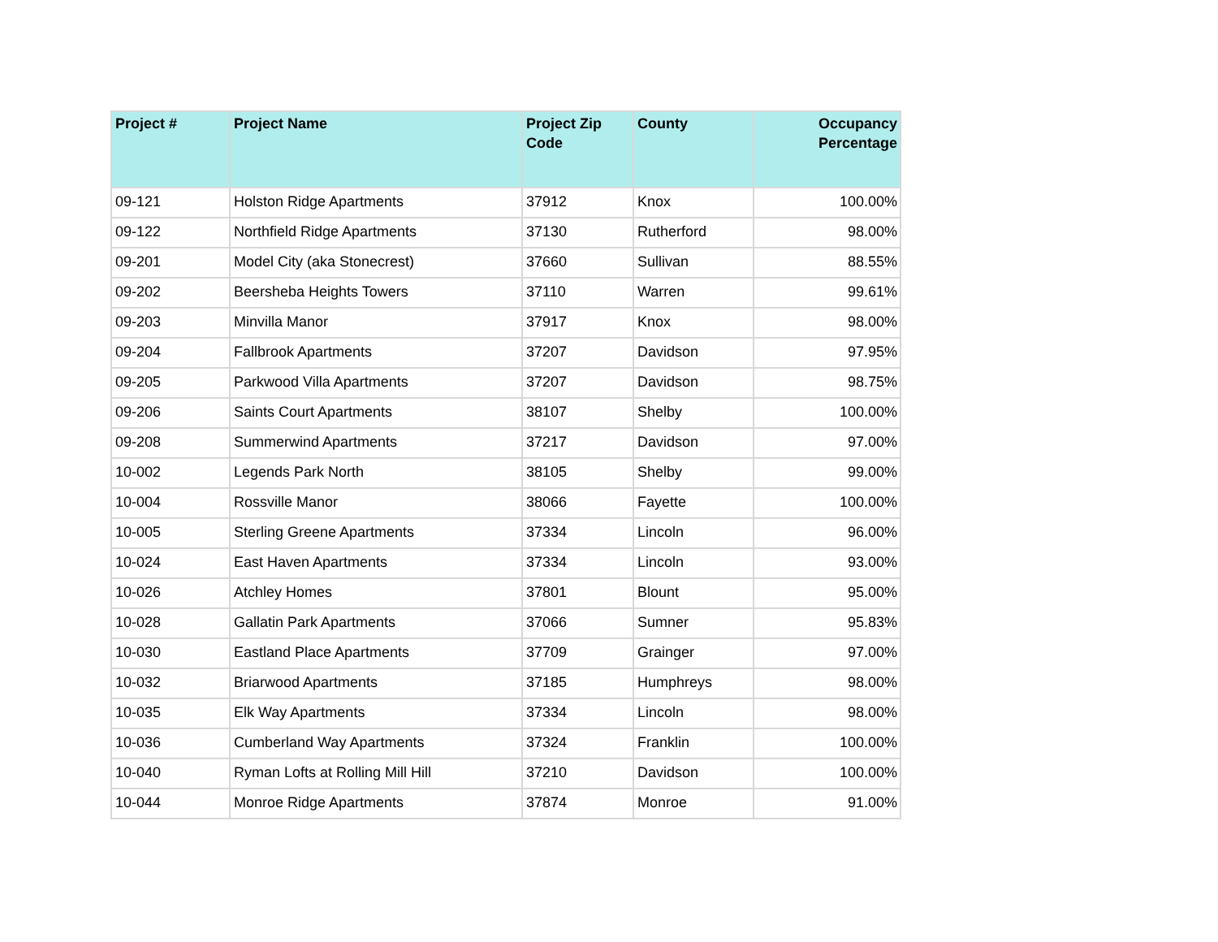| Project # | Project Name | Project Zip Code | County | Occupancy Percentage |
| --- | --- | --- | --- | --- |
| 09-121 | Holston Ridge Apartments | 37912 | Knox | 100.00% |
| 09-122 | Northfield Ridge Apartments | 37130 | Rutherford | 98.00% |
| 09-201 | Model City (aka Stonecrest) | 37660 | Sullivan | 88.55% |
| 09-202 | Beersheba Heights Towers | 37110 | Warren | 99.61% |
| 09-203 | Minvilla Manor | 37917 | Knox | 98.00% |
| 09-204 | Fallbrook Apartments | 37207 | Davidson | 97.95% |
| 09-205 | Parkwood Villa Apartments | 37207 | Davidson | 98.75% |
| 09-206 | Saints Court Apartments | 38107 | Shelby | 100.00% |
| 09-208 | Summerwind Apartments | 37217 | Davidson | 97.00% |
| 10-002 | Legends Park North | 38105 | Shelby | 99.00% |
| 10-004 | Rossville Manor | 38066 | Fayette | 100.00% |
| 10-005 | Sterling Greene Apartments | 37334 | Lincoln | 96.00% |
| 10-024 | East Haven Apartments | 37334 | Lincoln | 93.00% |
| 10-026 | Atchley Homes | 37801 | Blount | 95.00% |
| 10-028 | Gallatin Park Apartments | 37066 | Sumner | 95.83% |
| 10-030 | Eastland Place Apartments | 37709 | Grainger | 97.00% |
| 10-032 | Briarwood Apartments | 37185 | Humphreys | 98.00% |
| 10-035 | Elk Way Apartments | 37334 | Lincoln | 98.00% |
| 10-036 | Cumberland Way Apartments | 37324 | Franklin | 100.00% |
| 10-040 | Ryman Lofts at Rolling Mill Hill | 37210 | Davidson | 100.00% |
| 10-044 | Monroe Ridge Apartments | 37874 | Monroe | 91.00% |